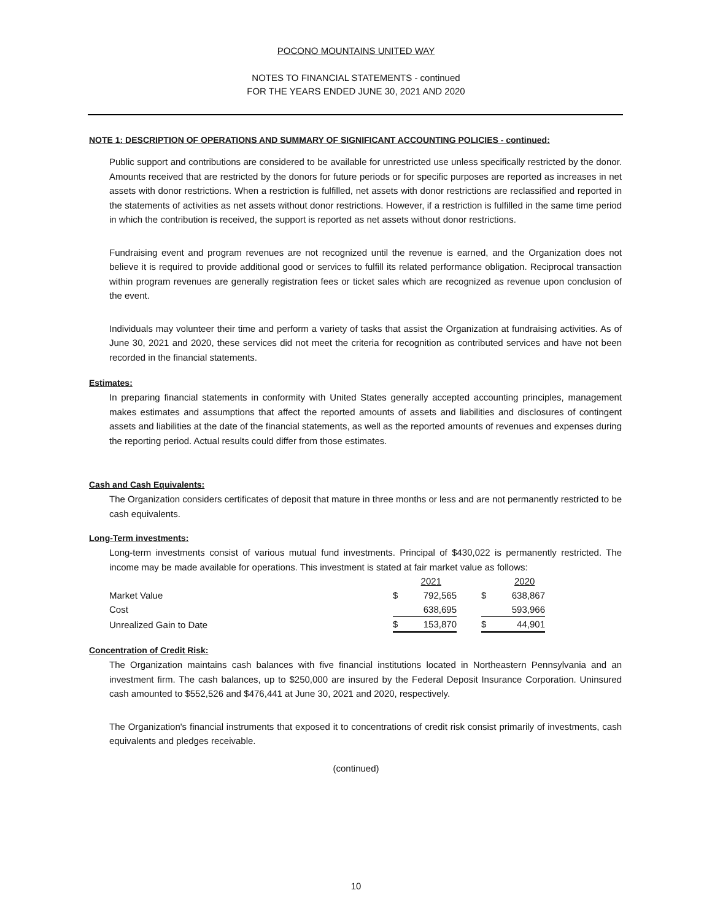POCONO MOUNTAINS UNITED WAY
NOTES TO FINANCIAL STATEMENTS - continued
FOR THE YEARS ENDED JUNE 30, 2021 AND 2020
NOTE 1: DESCRIPTION OF OPERATIONS AND SUMMARY OF SIGNIFICANT ACCOUNTING POLICIES - continued:
Public support and contributions are considered to be available for unrestricted use unless specifically restricted by the donor. Amounts received that are restricted by the donors for future periods or for specific purposes are reported as increases in net assets with donor restrictions. When a restriction is fulfilled, net assets with donor restrictions are reclassified and reported in the statements of activities as net assets without donor restrictions. However, if a restriction is fulfilled in the same time period in which the contribution is received, the support is reported as net assets without donor restrictions.
Fundraising event and program revenues are not recognized until the revenue is earned, and the Organization does not believe it is required to provide additional good or services to fulfill its related performance obligation. Reciprocal transaction within program revenues are generally registration fees or ticket sales which are recognized as revenue upon conclusion of the event.
Individuals may volunteer their time and perform a variety of tasks that assist the Organization at fundraising activities. As of June 30, 2021 and 2020, these services did not meet the criteria for recognition as contributed services and have not been recorded in the financial statements.
Estimates:
In preparing financial statements in conformity with United States generally accepted accounting principles, management makes estimates and assumptions that affect the reported amounts of assets and liabilities and disclosures of contingent assets and liabilities at the date of the financial statements, as well as the reported amounts of revenues and expenses during the reporting period. Actual results could differ from those estimates.
Cash and Cash Equivalents:
The Organization considers certificates of deposit that mature in three months or less and are not permanently restricted to be cash equivalents.
Long-Term investments:
Long-term investments consist of various mutual fund investments. Principal of $430,022 is permanently restricted. The income may be made available for operations. This investment is stated at fair market value as follows:
| | | 2021 | | | 2020 |
| Market Value | $ | 792,565 | | $ | 638,867 |
| Cost | | 638,695 | | | 593,966 |
| Unrealized Gain to Date | $ | 153,870 | | $ | 44,901 |
Concentration of Credit Risk:
The Organization maintains cash balances with five financial institutions located in Northeastern Pennsylvania and an investment firm. The cash balances, up to $250,000 are insured by the Federal Deposit Insurance Corporation. Uninsured cash amounted to $552,526 and $476,441 at June 30, 2021 and 2020, respectively.
The Organization's financial instruments that exposed it to concentrations of credit risk consist primarily of investments, cash equivalents and pledges receivable.
(continued)
10